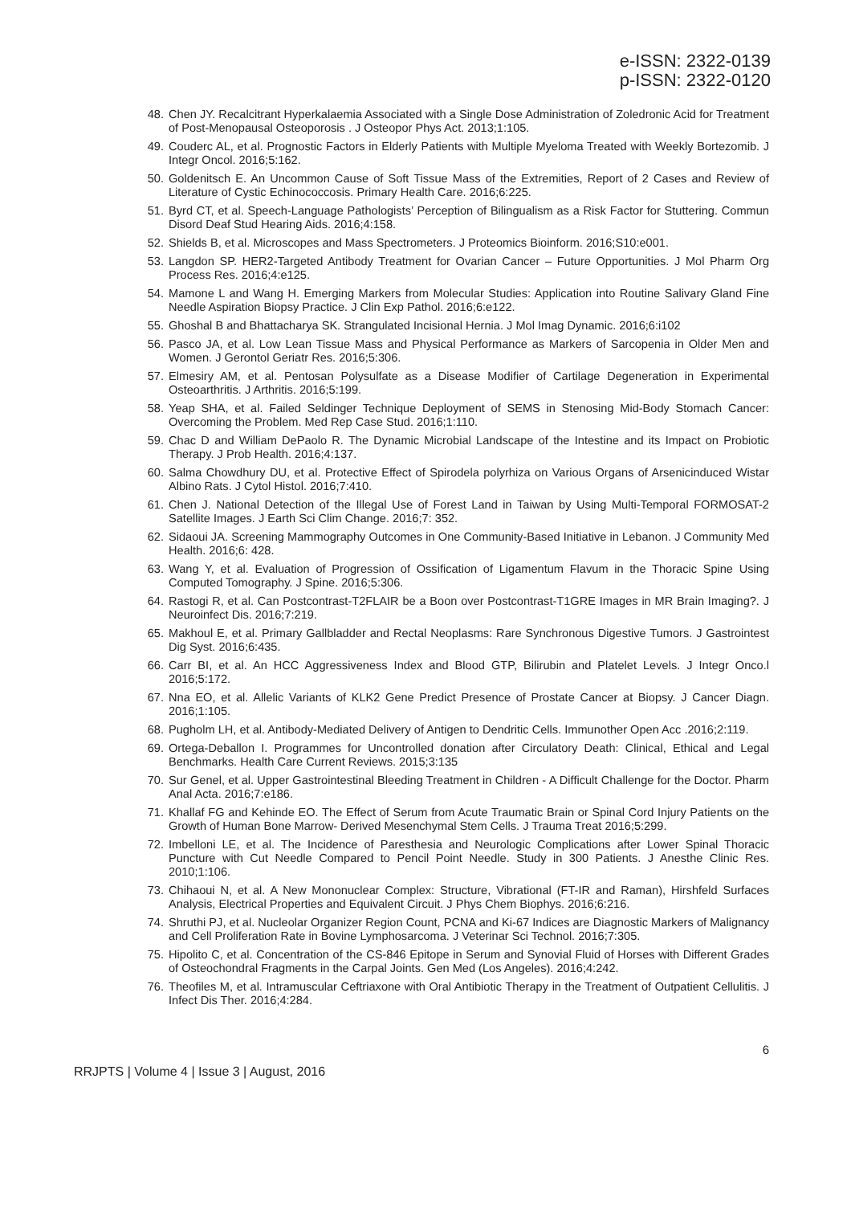e-ISSN: 2322-0139
p-ISSN: 2322-0120
48. Chen JY. Recalcitrant Hyperkalaemia Associated with a Single Dose Administration of Zoledronic Acid for Treatment of Post-Menopausal Osteoporosis . J Osteopor Phys Act. 2013;1:105.
49. Couderc AL, et al. Prognostic Factors in Elderly Patients with Multiple Myeloma Treated with Weekly Bortezomib. J Integr Oncol. 2016;5:162.
50. Goldenitsch E. An Uncommon Cause of Soft Tissue Mass of the Extremities, Report of 2 Cases and Review of Literature of Cystic Echinococcosis. Primary Health Care. 2016;6:225.
51. Byrd CT, et al. Speech-Language Pathologists’ Perception of Bilingualism as a Risk Factor for Stuttering. Commun Disord Deaf Stud Hearing Aids. 2016;4:158.
52. Shields B, et al. Microscopes and Mass Spectrometers. J Proteomics Bioinform. 2016;S10:e001.
53. Langdon SP. HER2-Targeted Antibody Treatment for Ovarian Cancer – Future Opportunities. J Mol Pharm Org Process Res. 2016;4:e125.
54. Mamone L and Wang H. Emerging Markers from Molecular Studies: Application into Routine Salivary Gland Fine Needle Aspiration Biopsy Practice. J Clin Exp Pathol. 2016;6:e122.
55. Ghoshal B and Bhattacharya SK. Strangulated Incisional Hernia. J Mol Imag Dynamic. 2016;6:i102
56. Pasco JA, et al. Low Lean Tissue Mass and Physical Performance as Markers of Sarcopenia in Older Men and Women. J Gerontol Geriatr Res. 2016;5:306.
57. Elmesiry AM, et al. Pentosan Polysulfate as a Disease Modifier of Cartilage Degeneration in Experimental Osteoarthritis. J Arthritis. 2016;5:199.
58. Yeap SHA, et al. Failed Seldinger Technique Deployment of SEMS in Stenosing Mid-Body Stomach Cancer: Overcoming the Problem. Med Rep Case Stud. 2016;1:110.
59. Chac D and William DePaolo R. The Dynamic Microbial Landscape of the Intestine and its Impact on Probiotic Therapy. J Prob Health. 2016;4:137.
60. Salma Chowdhury DU, et al. Protective Effect of Spirodela polyrhiza on Various Organs of Arsenicinduced Wistar Albino Rats. J Cytol Histol. 2016;7:410.
61. Chen J. National Detection of the Illegal Use of Forest Land in Taiwan by Using Multi-Temporal FORMOSAT-2 Satellite Images. J Earth Sci Clim Change. 2016;7: 352.
62. Sidaoui JA. Screening Mammography Outcomes in One Community-Based Initiative in Lebanon. J Community Med Health. 2016;6: 428.
63. Wang Y, et al. Evaluation of Progression of Ossification of Ligamentum Flavum in the Thoracic Spine Using Computed Tomography. J Spine. 2016;5:306.
64. Rastogi R, et al. Can Postcontrast-T2FLAIR be a Boon over Postcontrast-T1GRE Images in MR Brain Imaging?. J Neuroinfect Dis. 2016;7:219.
65. Makhoul E, et al. Primary Gallbladder and Rectal Neoplasms: Rare Synchronous Digestive Tumors. J Gastrointest Dig Syst. 2016;6:435.
66. Carr BI, et al. An HCC Aggressiveness Index and Blood GTP, Bilirubin and Platelet Levels. J Integr Onco.l 2016;5:172.
67. Nna EO, et al. Allelic Variants of KLK2 Gene Predict Presence of Prostate Cancer at Biopsy. J Cancer Diagn. 2016;1:105.
68. Pugholm LH, et al. Antibody-Mediated Delivery of Antigen to Dendritic Cells. Immunother Open Acc .2016;2:119.
69. Ortega-Deballon I. Programmes for Uncontrolled donation after Circulatory Death: Clinical, Ethical and Legal Benchmarks. Health Care Current Reviews. 2015;3:135
70. Sur Genel, et al. Upper Gastrointestinal Bleeding Treatment in Children - A Difficult Challenge for the Doctor. Pharm Anal Acta. 2016;7:e186.
71. Khallaf FG and Kehinde EO. The Effect of Serum from Acute Traumatic Brain or Spinal Cord Injury Patients on the Growth of Human Bone Marrow- Derived Mesenchymal Stem Cells. J Trauma Treat 2016;5:299.
72. Imbelloni LE, et al. The Incidence of Paresthesia and Neurologic Complications after Lower Spinal Thoracic Puncture with Cut Needle Compared to Pencil Point Needle. Study in 300 Patients. J Anesthe Clinic Res. 2010;1:106.
73. Chihaoui N, et al. A New Mononuclear Complex: Structure, Vibrational (FT-IR and Raman), Hirshfeld Surfaces Analysis, Electrical Properties and Equivalent Circuit. J Phys Chem Biophys. 2016;6:216.
74. Shruthi PJ, et al. Nucleolar Organizer Region Count, PCNA and Ki-67 Indices are Diagnostic Markers of Malignancy and Cell Proliferation Rate in Bovine Lymphosarcoma. J Veterinar Sci Technol. 2016;7:305.
75. Hipolito C, et al. Concentration of the CS-846 Epitope in Serum and Synovial Fluid of Horses with Different Grades of Osteochondral Fragments in the Carpal Joints. Gen Med (Los Angeles). 2016;4:242.
76. Theofiles M, et al. Intramuscular Ceftriaxone with Oral Antibiotic Therapy in the Treatment of Outpatient Cellulitis. J Infect Dis Ther. 2016;4:284.
6
RRJPTS | Volume 4 | Issue 3 | August, 2016